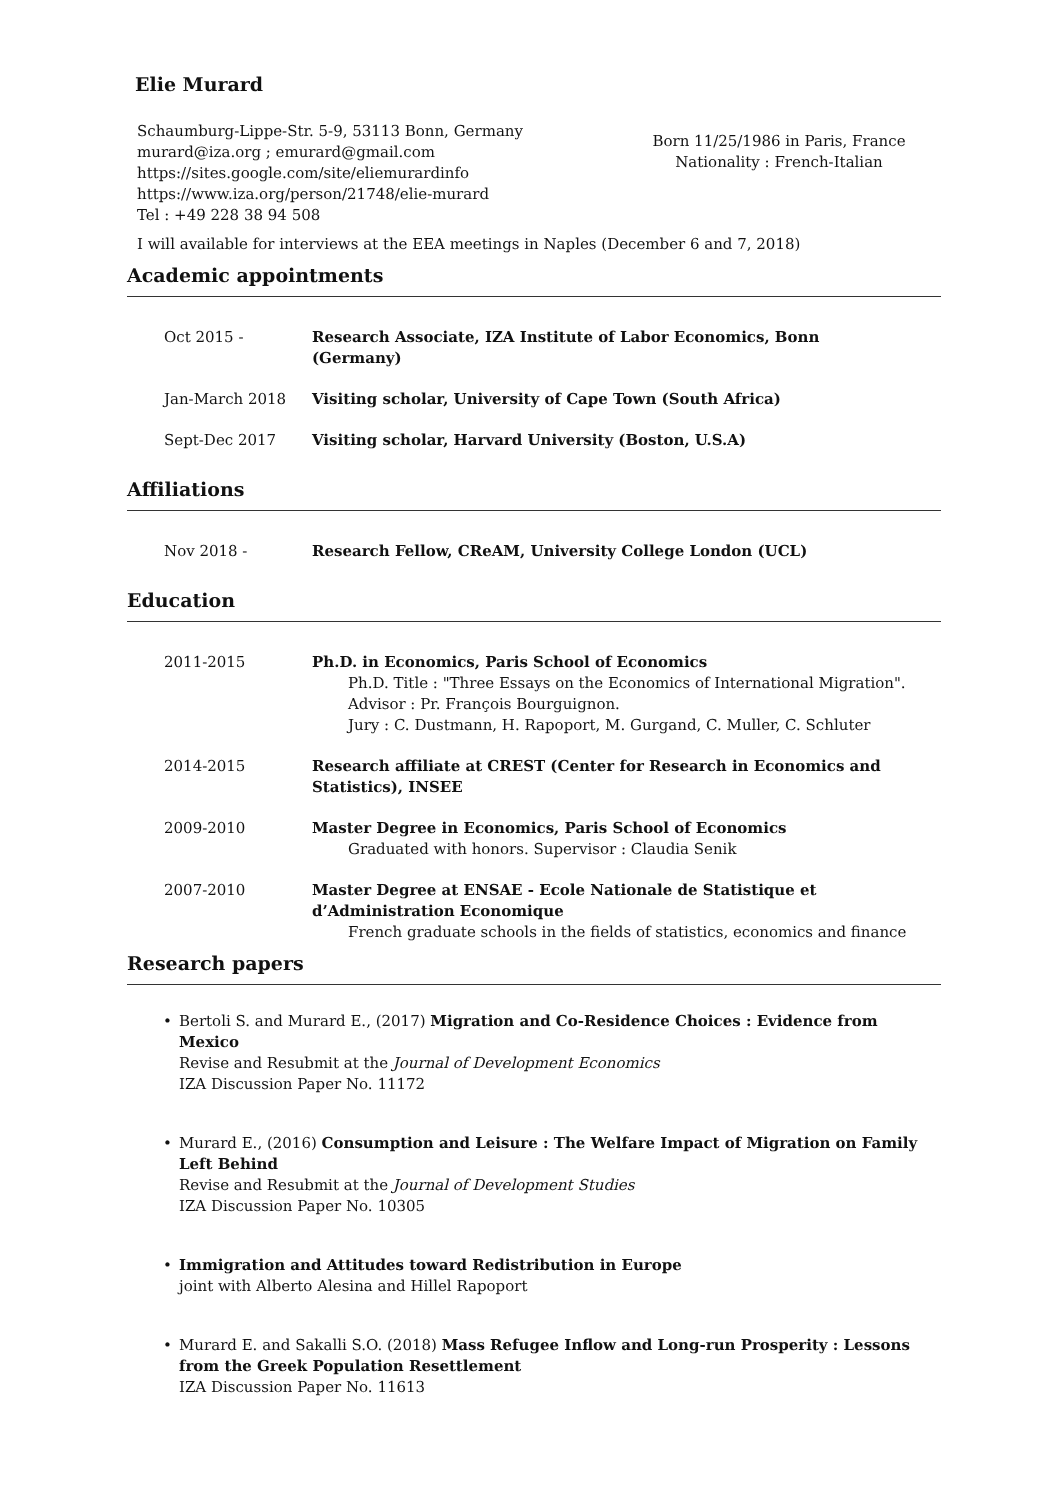Elie Murard
Schaumburg-Lippe-Str. 5-9, 53113 Bonn, Germany
murard@iza.org ; emurard@gmail.com
https://sites.google.com/site/eliemurardinfo
https://www.iza.org/person/21748/elie-murard
Tel : +49 228 38 94 508
Born 11/25/1986 in Paris, France
Nationality : French-Italian
I will available for interviews at the EEA meetings in Naples (December 6 and 7, 2018)
Academic appointments
Oct 2015 - Research Associate, IZA Institute of Labor Economics, Bonn (Germany)
Jan-March 2018 Visiting scholar, University of Cape Town (South Africa)
Sept-Dec 2017 Visiting scholar, Harvard University (Boston, U.S.A)
Affiliations
Nov 2018 - Research Fellow, CReAM, University College London (UCL)
Education
2011-2015 Ph.D. in Economics, Paris School of Economics
Ph.D. Title : "Three Essays on the Economics of International Migration". Advisor : Pr. François Bourguignon.
Jury : C. Dustmann, H. Rapoport, M. Gurgand, C. Muller, C. Schluter
2014-2015 Research affiliate at CREST (Center for Research in Economics and Statistics), INSEE
2009-2010 Master Degree in Economics, Paris School of Economics
Graduated with honors. Supervisor : Claudia Senik
2007-2010 Master Degree at ENSAE - Ecole Nationale de Statistique et d’Administration Economique
French graduate schools in the fields of statistics, economics and finance
Research papers
• Bertoli S. and Murard E., (2017) Migration and Co-Residence Choices : Evidence from Mexico
Revise and Resubmit at the Journal of Development Economics
IZA Discussion Paper No. 11172
• Murard E., (2016) Consumption and Leisure : The Welfare Impact of Migration on Family Left Behind
Revise and Resubmit at the Journal of Development Studies
IZA Discussion Paper No. 10305
• Immigration and Attitudes toward Redistribution in Europe
joint with Alberto Alesina and Hillel Rapoport
• Murard E. and Sakalli S.O. (2018) Mass Refugee Inflow and Long-run Prosperity : Lessons from the Greek Population Resettlement
IZA Discussion Paper No. 11613